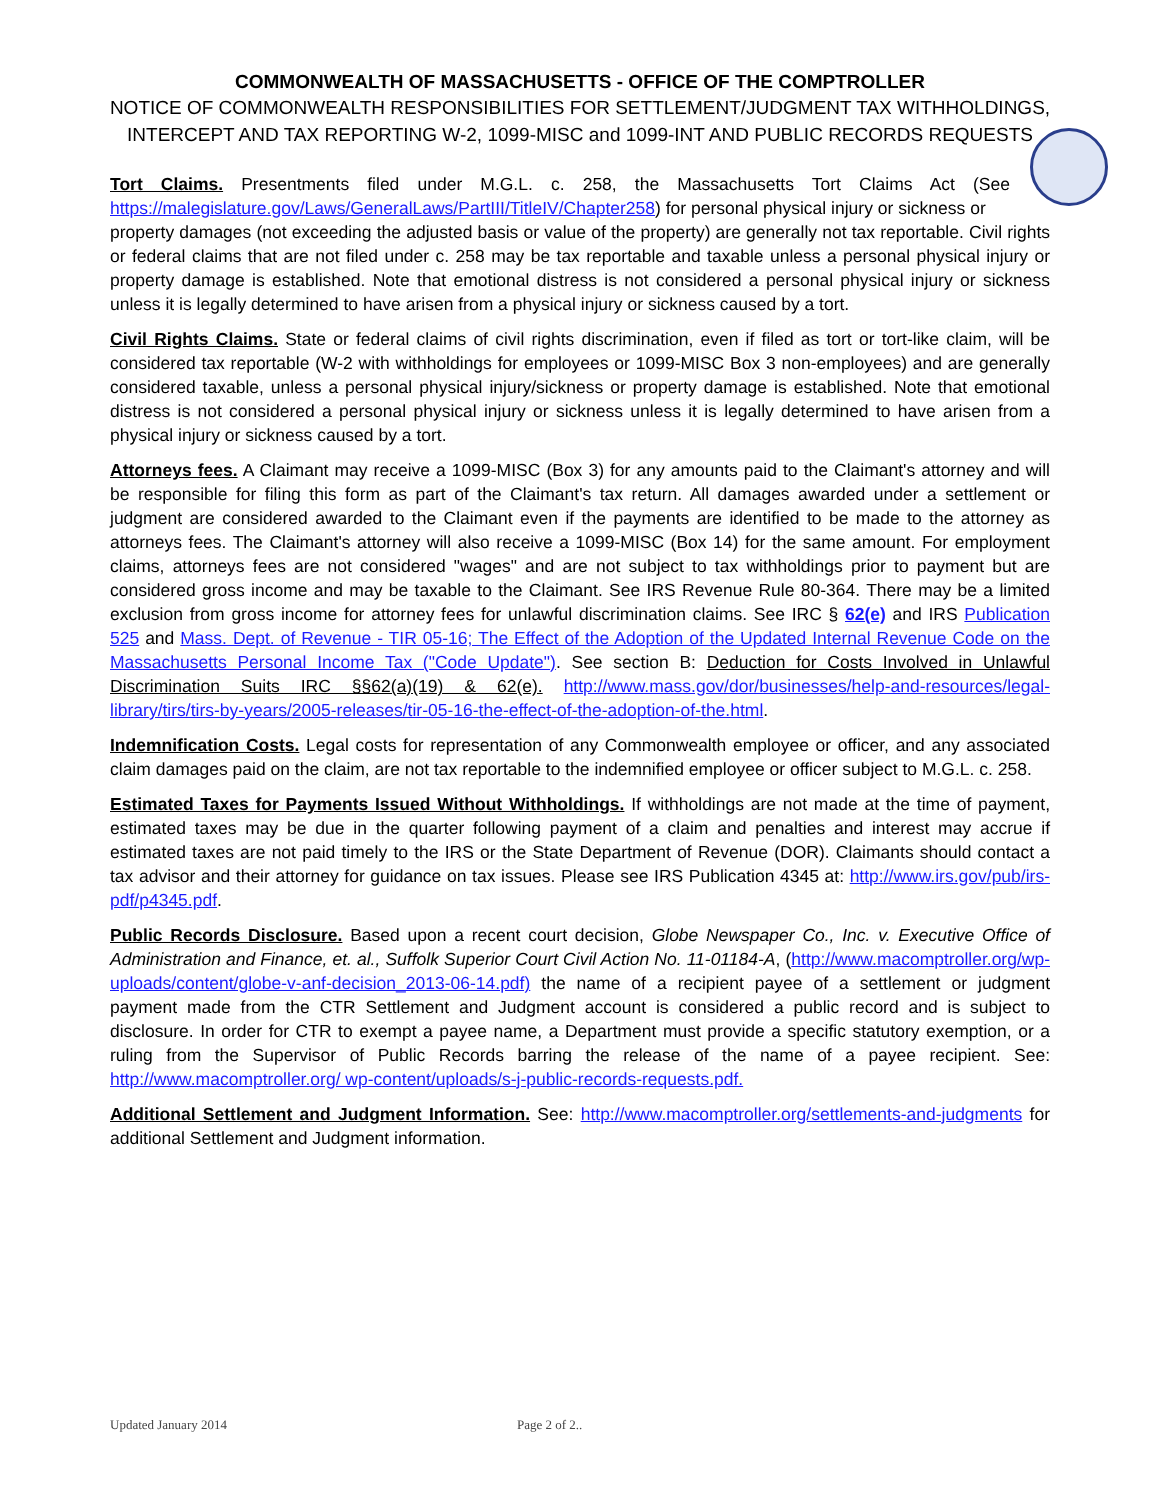COMMONWEALTH OF MASSACHUSETTS - OFFICE OF THE COMPTROLLER
NOTICE OF COMMONWEALTH RESPONSIBILITIES FOR SETTLEMENT/JUDGMENT TAX WITHHOLDINGS,
INTERCEPT AND TAX REPORTING W-2, 1099-MISC and 1099-INT AND PUBLIC RECORDS REQUESTS
Tort Claims. Presentments filed under M.G.L. c. 258, the Massachusetts Tort Claims Act (See https://malegislature.gov/Laws/GeneralLaws/PartIII/TitleIV/Chapter258) for personal physical injury or sickness or
property damages (not exceeding the adjusted basis or value of the property) are generally not tax reportable. Civil rights or federal claims that are not filed under c. 258 may be tax reportable and taxable unless a personal physical injury or property damage is established. Note that emotional distress is not considered a personal physical injury or sickness unless it is legally determined to have arisen from a physical injury or sickness caused by a tort.
Civil Rights Claims. State or federal claims of civil rights discrimination, even if filed as tort or tort-like claim, will be considered tax reportable (W-2 with withholdings for employees or 1099-MISC Box 3 non-employees) and are generally considered taxable, unless a personal physical injury/sickness or property damage is established. Note that emotional distress is not considered a personal physical injury or sickness unless it is legally determined to have arisen from a physical injury or sickness caused by a tort.
Attorneys fees. A Claimant may receive a 1099-MISC (Box 3) for any amounts paid to the Claimant's attorney and will be responsible for filing this form as part of the Claimant's tax return. All damages awarded under a settlement or judgment are considered awarded to the Claimant even if the payments are identified to be made to the attorney as attorneys fees. The Claimant's attorney will also receive a 1099-MISC (Box 14) for the same amount. For employment claims, attorneys fees are not considered "wages" and are not subject to tax withholdings prior to payment but are considered gross income and may be taxable to the Claimant. See IRS Revenue Rule 80-364. There may be a limited exclusion from gross income for attorney fees for unlawful discrimination claims. See IRC § 62(e) and IRS Publication 525 and Mass. Dept. of Revenue - TIR 05-16; The Effect of the Adoption of the Updated Internal Revenue Code on the Massachusetts Personal Income Tax ("Code Update"). See section B: Deduction for Costs Involved in Unlawful Discrimination Suits IRC §§62(a)(19) & 62(e). http://www.mass.gov/dor/businesses/help-and-resources/legal-library/tirs/tirs-by-years/2005-releases/tir-05-16-the-effect-of-the-adoption-of-the.html.
Indemnification Costs. Legal costs for representation of any Commonwealth employee or officer, and any associated claim damages paid on the claim, are not tax reportable to the indemnified employee or officer subject to M.G.L. c. 258.
Estimated Taxes for Payments Issued Without Withholdings. If withholdings are not made at the time of payment, estimated taxes may be due in the quarter following payment of a claim and penalties and interest may accrue if estimated taxes are not paid timely to the IRS or the State Department of Revenue (DOR). Claimants should contact a tax advisor and their attorney for guidance on tax issues. Please see IRS Publication 4345 at: http://www.irs.gov/pub/irs-pdf/p4345.pdf.
Public Records Disclosure. Based upon a recent court decision, Globe Newspaper Co., Inc. v. Executive Office of Administration and Finance, et. al., Suffolk Superior Court Civil Action No. 11-01184-A, (http://www.macomptroller.org/wp-uploads/content/globe-v-anf-decision_2013-06-14.pdf) the name of a recipient payee of a settlement or judgment payment made from the CTR Settlement and Judgment account is considered a public record and is subject to disclosure. In order for CTR to exempt a payee name, a Department must provide a specific statutory exemption, or a ruling from the Supervisor of Public Records barring the release of the name of a payee recipient. See: http://www.macomptroller.org/ wp-content/uploads/s-j-public-records-requests.pdf.
Additional Settlement and Judgment Information. See: http://www.macomptroller.org/settlements-and-judgments for additional Settlement and Judgment information.
Updated January 2014 Page 2 of 2..